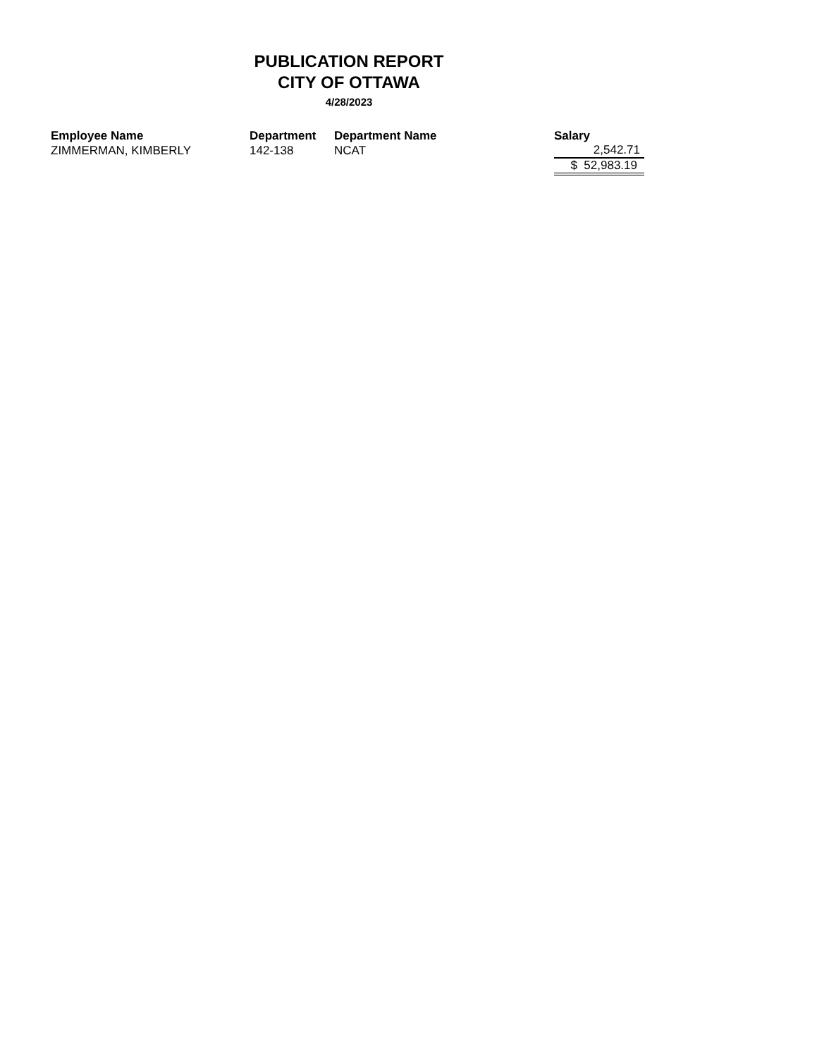PUBLICATION REPORT
CITY OF OTTAWA
4/28/2023
| Employee Name | Department | Department Name | Salary |
| --- | --- | --- | --- |
| ZIMMERMAN, KIMBERLY | 142-138 | NCAT | 2,542.71 |
| | | | $ 52,983.19 |